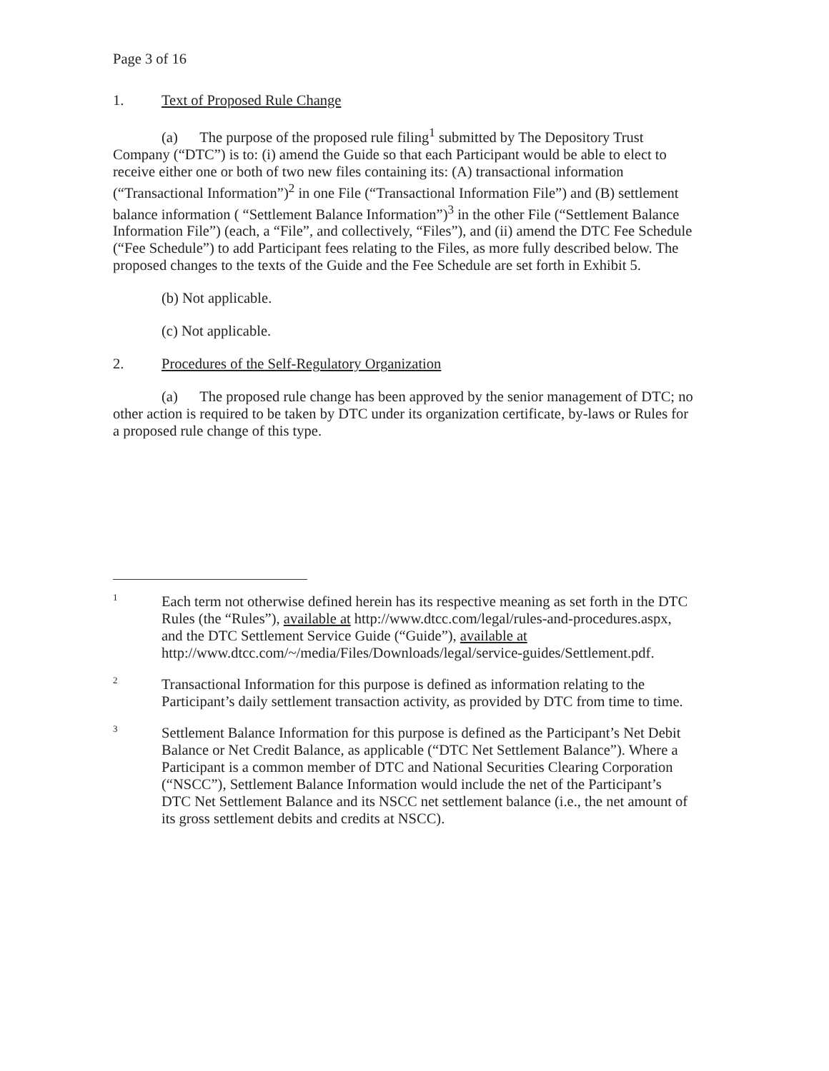Page 3 of 16
1. Text of Proposed Rule Change
(a) The purpose of the proposed rule filing<sup>1</sup> submitted by The Depository Trust Company (“DTC”) is to: (i) amend the Guide so that each Participant would be able to elect to receive either one or both of two new files containing its: (A) transactional information (“Transactional Information”)<sup>2</sup> in one File (“Transactional Information File”) and (B) settlement balance information ( “Settlement Balance Information”)<sup>3</sup> in the other File (“Settlement Balance Information File”) (each, a “File”, and collectively, “Files”), and (ii) amend the DTC Fee Schedule (“Fee Schedule”) to add Participant fees relating to the Files, as more fully described below. The proposed changes to the texts of the Guide and the Fee Schedule are set forth in Exhibit 5.
(b) Not applicable.
(c) Not applicable.
2. Procedures of the Self-Regulatory Organization
(a) The proposed rule change has been approved by the senior management of DTC; no other action is required to be taken by DTC under its organization certificate, by-laws or Rules for a proposed rule change of this type.
1
Each term not otherwise defined herein has its respective meaning as set forth in the DTC Rules (the “Rules”), available at http://www.dtcc.com/legal/rules-and-procedures.aspx, and the DTC Settlement Service Guide (“Guide”), available at http://www.dtcc.com/~/media/Files/Downloads/legal/service-guides/Settlement.pdf.
2
Transactional Information for this purpose is defined as information relating to the Participant’s daily settlement transaction activity, as provided by DTC from time to time.
3
Settlement Balance Information for this purpose is defined as the Participant’s Net Debit Balance or Net Credit Balance, as applicable (“DTC Net Settlement Balance”). Where a Participant is a common member of DTC and National Securities Clearing Corporation (“NSCC”), Settlement Balance Information would include the net of the Participant’s DTC Net Settlement Balance and its NSCC net settlement balance (i.e., the net amount of its gross settlement debits and credits at NSCC).